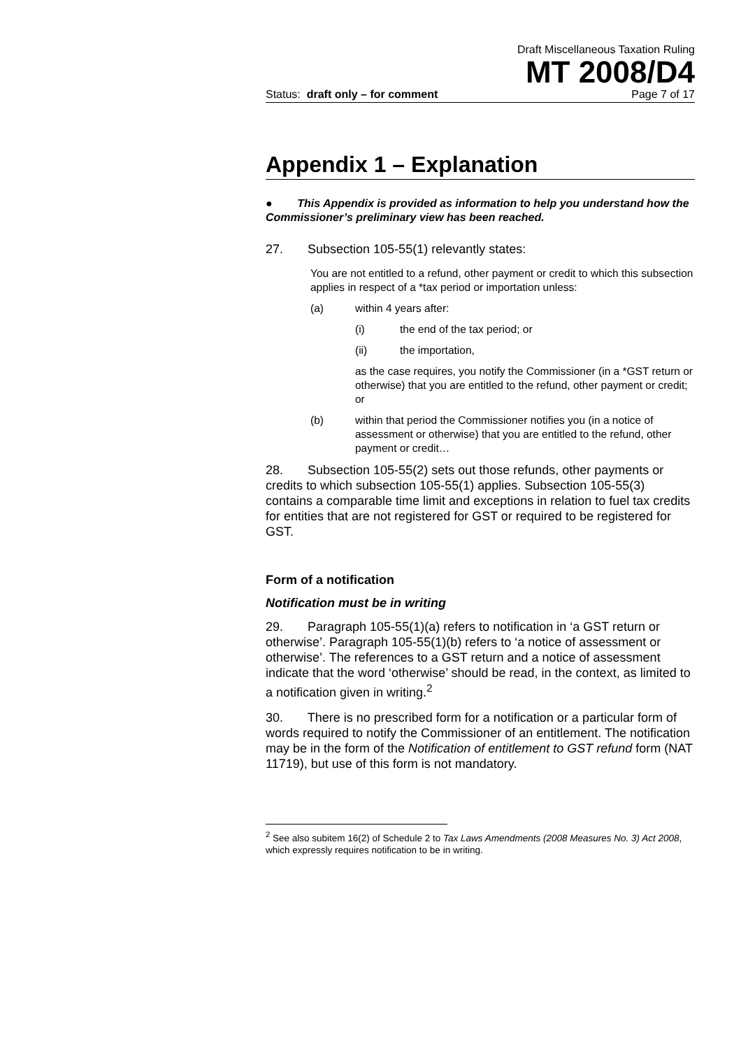Draft Miscellaneous Taxation Ruling
MT 2008/D4
Status: draft only – for comment Page 7 of 17
Appendix 1 – Explanation
● This Appendix is provided as information to help you understand how the Commissioner’s preliminary view has been reached.
27. Subsection 105-55(1) relevantly states:
You are not entitled to a refund, other payment or credit to which this subsection applies in respect of a *tax period or importation unless:
(a) within 4 years after:
(i) the end of the tax period; or
(ii) the importation,
as the case requires, you notify the Commissioner (in a *GST return or otherwise) that you are entitled to the refund, other payment or credit; or
(b) within that period the Commissioner notifies you (in a notice of assessment or otherwise) that you are entitled to the refund, other payment or credit…
28. Subsection 105-55(2) sets out those refunds, other payments or credits to which subsection 105-55(1) applies. Subsection 105-55(3) contains a comparable time limit and exceptions in relation to fuel tax credits for entities that are not registered for GST or required to be registered for GST.
Form of a notification
Notification must be in writing
29. Paragraph 105-55(1)(a) refers to notification in ‘a GST return or otherwise’. Paragraph 105-55(1)(b) refers to ‘a notice of assessment or otherwise’. The references to a GST return and a notice of assessment indicate that the word ‘otherwise’ should be read, in the context, as limited to a notification given in writing.<sup>2</sup>
30. There is no prescribed form for a notification or a particular form of words required to notify the Commissioner of an entitlement. The notification may be in the form of the Notification of entitlement to GST refund form (NAT 11719), but use of this form is not mandatory.
<sup>2</sup> See also subitem 16(2) of Schedule 2 to Tax Laws Amendments (2008 Measures No. 3) Act 2008, which expressly requires notification to be in writing.